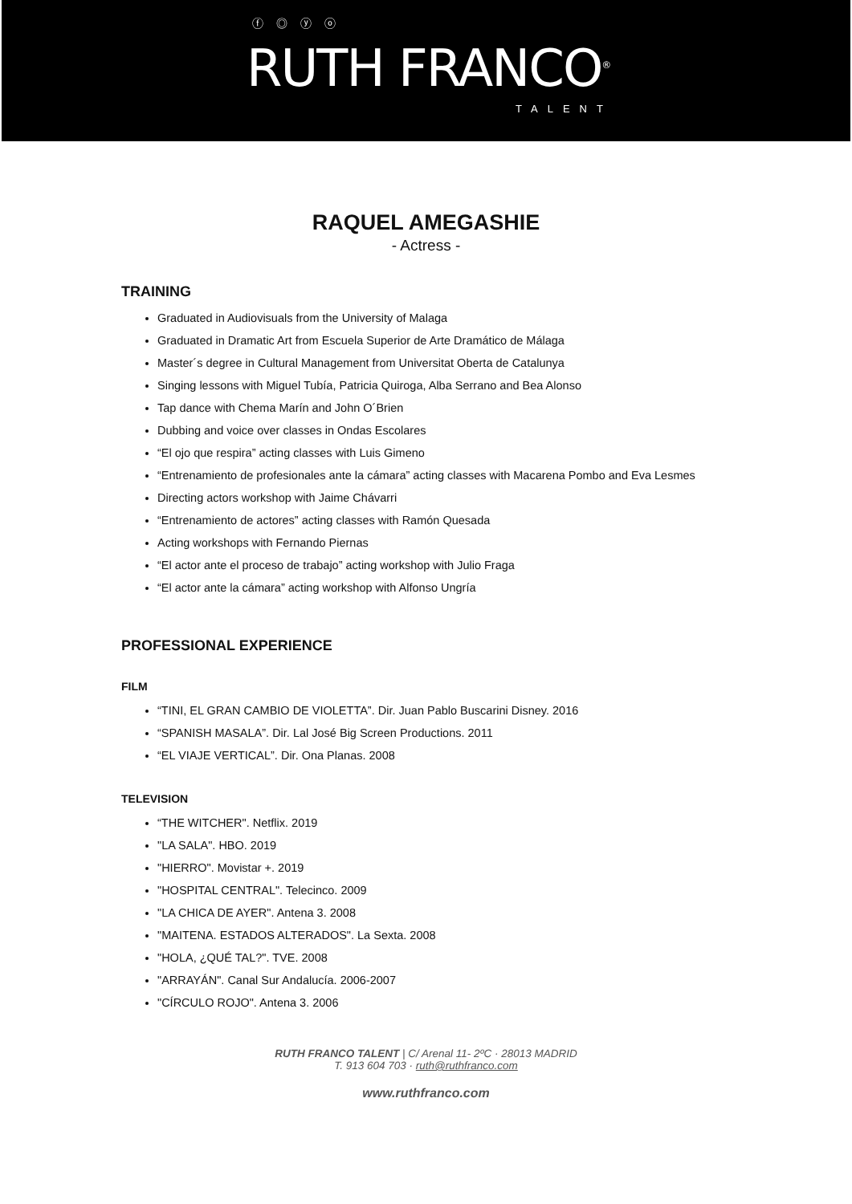ⓕ ◎ ⓨ ⓞ
RUTH FRANCO<sup>®</sup>
TALENT
RAQUEL AMEGASHIE
- Actress -
TRAINING
Graduated in Audiovisuals from the University of Malaga
Graduated in Dramatic Art from Escuela Superior de Arte Dramático de Málaga
Master´s degree in Cultural Management from Universitat Oberta de Catalunya
Singing lessons with Miguel Tubía, Patricia Quiroga, Alba Serrano and Bea Alonso
Tap dance with Chema Marín and John O´Brien
Dubbing and voice over classes in Ondas Escolares
“El ojo que respira” acting classes with Luis Gimeno
“Entrenamiento de profesionales ante la cámara” acting classes with Macarena Pombo and Eva Lesmes
Directing actors workshop with Jaime Chávarri
“Entrenamiento de actores” acting classes with Ramón Quesada
Acting workshops with Fernando Piernas
“El actor ante el proceso de trabajo” acting workshop with Julio Fraga
“El actor ante la cámara” acting workshop with Alfonso Ungría
PROFESSIONAL EXPERIENCE
FILM
“TINI, EL GRAN CAMBIO DE VIOLETTA”. Dir. Juan Pablo Buscarini Disney. 2016
“SPANISH MASALA”. Dir. Lal José Big Screen Productions. 2011
“EL VIAJE VERTICAL”. Dir. Ona Planas. 2008
TELEVISION
“THE WITCHER". Netflix. 2019
"LA SALA". HBO. 2019
"HIERRO". Movistar +. 2019
"HOSPITAL CENTRAL". Telecinco. 2009
"LA CHICA DE AYER". Antena 3. 2008
"MAITENA. ESTADOS ALTERADOS". La Sexta. 2008
"HOLA, ¿QUÉ TAL?". TVE. 2008
"ARRAYÁN". Canal Sur Andalucía. 2006-2007
"CÍRCULO ROJO". Antena 3. 2006
RUTH FRANCO TALENT | C/ Arenal 11- 2ºC · 28013 MADRID
T. 913 604 703 · ruth@ruthfranco.com
www.ruthfranco.com